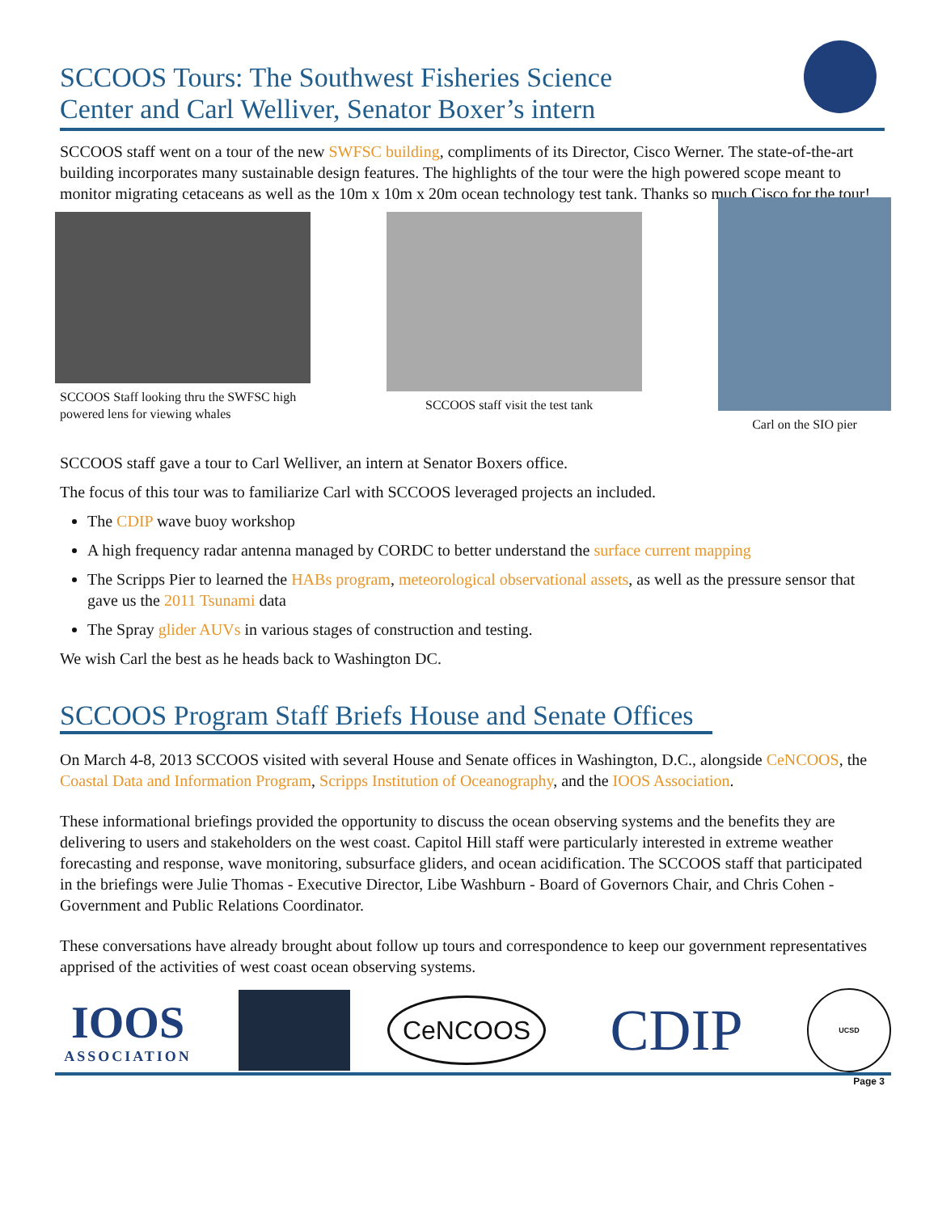SCCOOS Tours: The Southwest Fisheries Science
Center and Carl Welliver, Senator Boxer’s intern
SCCOOS staff went on a tour of the new SWFSC building, compliments of its Director, Cisco Werner. The state-of-the-art building incorporates many sustainable design features. The highlights of the tour were the high powered scope meant to monitor migrating cetaceans as well as the 10m x 10m x 20m ocean technology test tank. Thanks so much Cisco for the tour!
SCCOOS Staff looking thru the SWFSC high powered lens for viewing whales
SCCOOS staff visit the test tank
Carl on the SIO pier
SCCOOS staff gave a tour to Carl Welliver, an intern at Senator Boxers office.
The focus of this tour was to familiarize Carl with SCCOOS leveraged projects an included.
The CDIP wave buoy workshop
A high frequency radar antenna managed by CORDC to better understand the surface current mapping
The Scripps Pier to learned the HABs program, meteorological observational assets, as well as the pressure sensor that gave us the 2011 Tsunami data
The Spray glider AUVs in various stages of construction and testing.
We wish Carl the best as he heads back to Washington DC.
SCCOOS Program Staff Briefs House and Senate Offices
On March 4-8, 2013 SCCOOS visited with several House and Senate offices in Washington, D.C., alongside CeNCOOS, the Coastal Data and Information Program, Scripps Institution of Oceanography, and the IOOS Association.
These informational briefings provided the opportunity to discuss the ocean observing systems and the benefits they are delivering to users and stakeholders on the west coast. Capitol Hill staff were particularly interested in extreme weather forecasting and response, wave monitoring, subsurface gliders, and ocean acidification. The SCCOOS staff that participated in the briefings were Julie Thomas - Executive Director, Libe Washburn - Board of Governors Chair, and Chris Cohen - Government and Public Relations Coordinator.
These conversations have already brought about follow up tours and correspondence to keep our government representatives apprised of the activities of west coast ocean observing systems.
IOOS
ASSOCIATION
CeNCOOS
CDIP
UCSD
Page 3